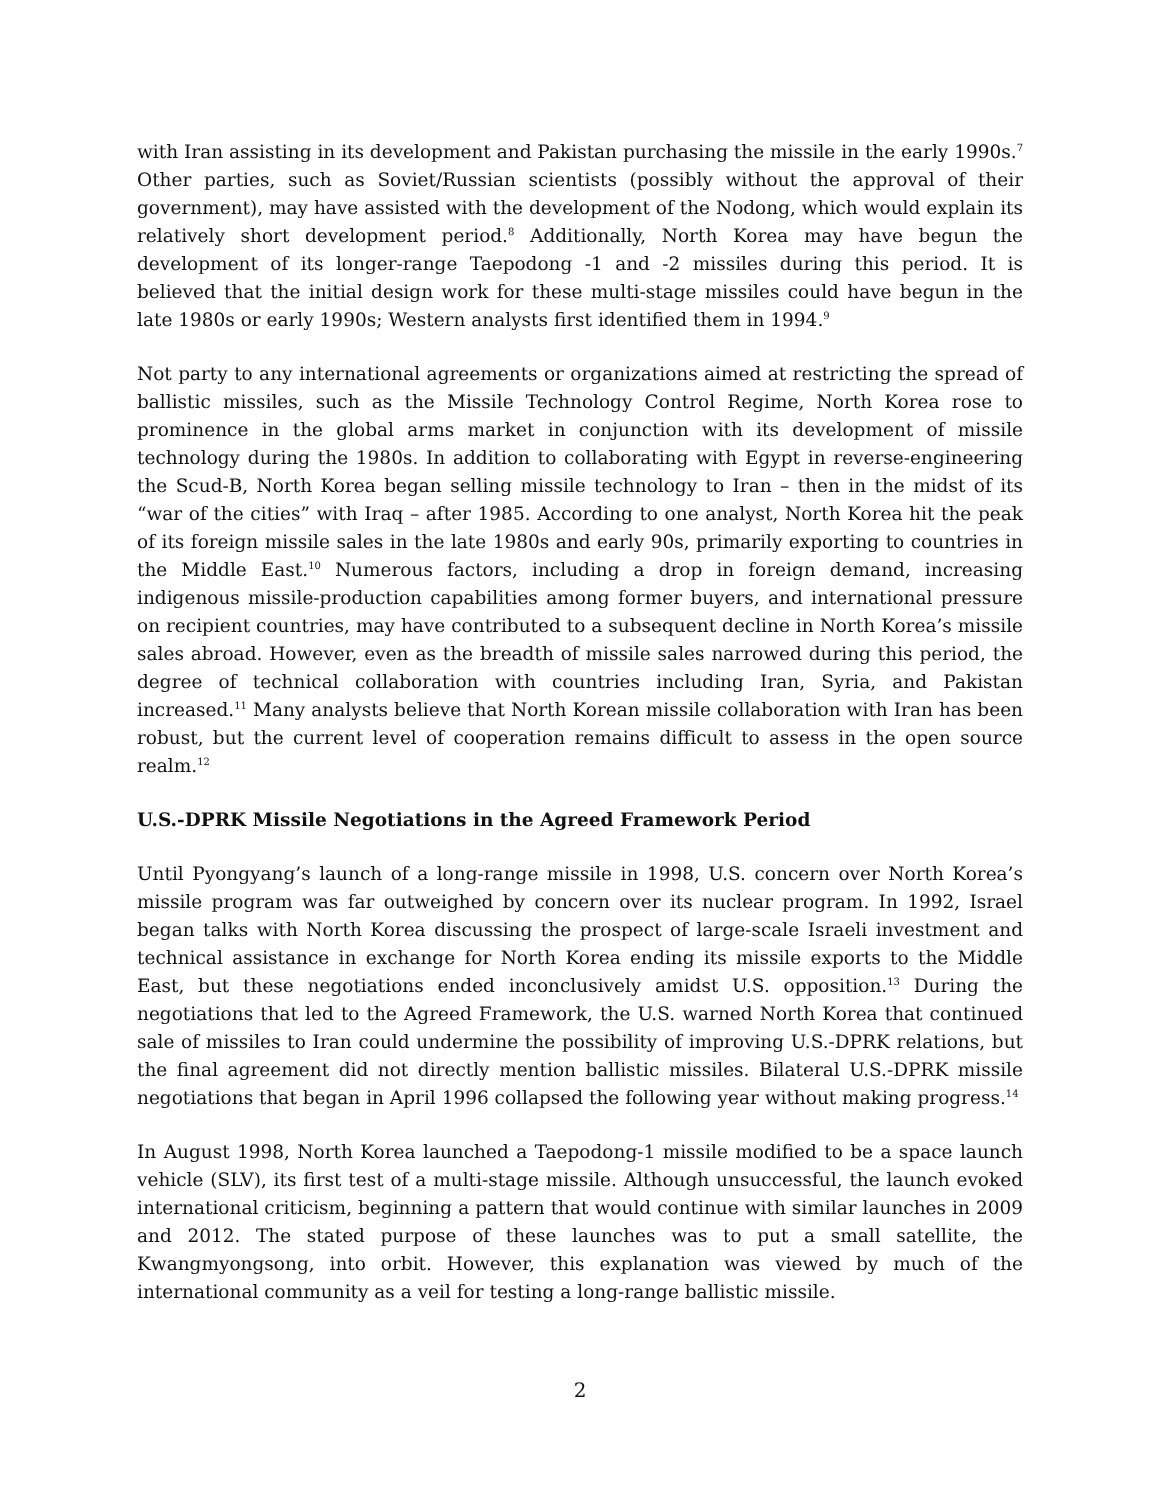with Iran assisting in its development and Pakistan purchasing the missile in the early 1990s.<sup>7</sup> Other parties, such as Soviet/Russian scientists (possibly without the approval of their government), may have assisted with the development of the Nodong, which would explain its relatively short development period.<sup>8</sup> Additionally, North Korea may have begun the development of its longer-range Taepodong -1 and -2 missiles during this period. It is believed that the initial design work for these multi-stage missiles could have begun in the late 1980s or early 1990s; Western analysts first identified them in 1994.<sup>9</sup>
Not party to any international agreements or organizations aimed at restricting the spread of ballistic missiles, such as the Missile Technology Control Regime, North Korea rose to prominence in the global arms market in conjunction with its development of missile technology during the 1980s. In addition to collaborating with Egypt in reverse-engineering the Scud-B, North Korea began selling missile technology to Iran – then in the midst of its “war of the cities” with Iraq – after 1985. According to one analyst, North Korea hit the peak of its foreign missile sales in the late 1980s and early 90s, primarily exporting to countries in the Middle East.<sup>10</sup> Numerous factors, including a drop in foreign demand, increasing indigenous missile-production capabilities among former buyers, and international pressure on recipient countries, may have contributed to a subsequent decline in North Korea’s missile sales abroad. However, even as the breadth of missile sales narrowed during this period, the degree of technical collaboration with countries including Iran, Syria, and Pakistan increased.<sup>11</sup> Many analysts believe that North Korean missile collaboration with Iran has been robust, but the current level of cooperation remains difficult to assess in the open source realm.<sup>12</sup>
U.S.-DPRK Missile Negotiations in the Agreed Framework Period
Until Pyongyang’s launch of a long-range missile in 1998, U.S. concern over North Korea’s missile program was far outweighed by concern over its nuclear program. In 1992, Israel began talks with North Korea discussing the prospect of large-scale Israeli investment and technical assistance in exchange for North Korea ending its missile exports to the Middle East, but these negotiations ended inconclusively amidst U.S. opposition.<sup>13</sup> During the negotiations that led to the Agreed Framework, the U.S. warned North Korea that continued sale of missiles to Iran could undermine the possibility of improving U.S.-DPRK relations, but the final agreement did not directly mention ballistic missiles. Bilateral U.S.-DPRK missile negotiations that began in April 1996 collapsed the following year without making progress.<sup>14</sup>
In August 1998, North Korea launched a Taepodong-1 missile modified to be a space launch vehicle (SLV), its first test of a multi-stage missile. Although unsuccessful, the launch evoked international criticism, beginning a pattern that would continue with similar launches in 2009 and 2012. The stated purpose of these launches was to put a small satellite, the Kwangmyongsong, into orbit. However, this explanation was viewed by much of the international community as a veil for testing a long-range ballistic missile.
2